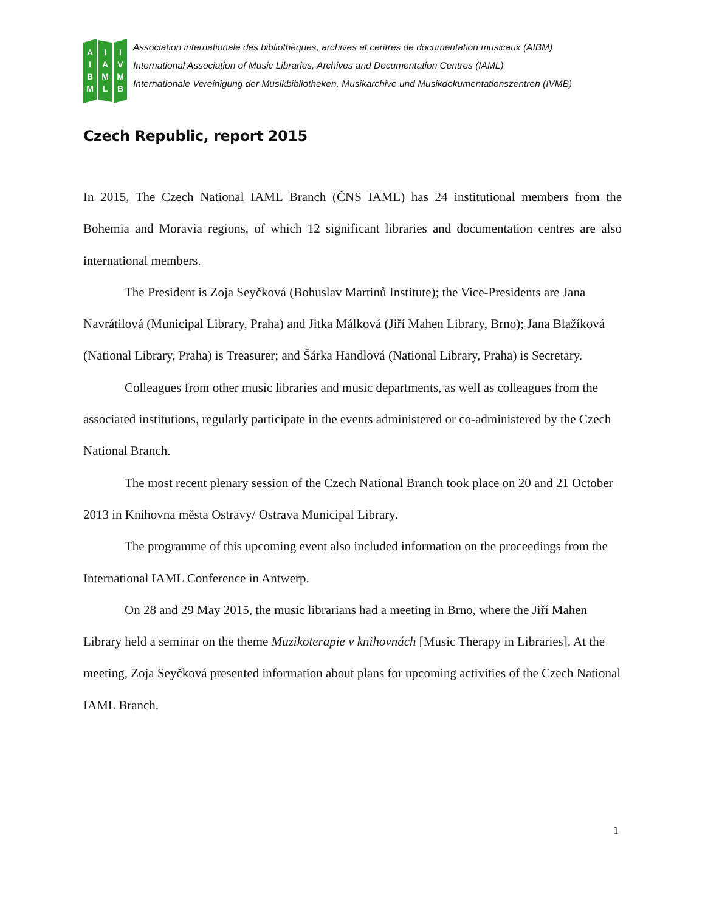A
I
B
M
I
A
M
L
I
V
M
B
Association internationale des bibliothèques, archives et centres de documentation musicaux (AIBM)
International Association of Music Libraries, Archives and Documentation Centres (IAML)
Internationale Vereinigung der Musikbibliotheken, Musikarchive und Musikdokumentationszentren (IVMB)
Czech Republic, report 2015
In 2015, The Czech National IAML Branch (ČNS IAML) has 24 institutional members from the Bohemia and Moravia regions, of which 12 significant libraries and documentation centres are also international members.
The President is Zoja Seyčková (Bohuslav Martinů Institute); the Vice-Presidents are Jana Navrátilová (Municipal Library, Praha) and Jitka Málková (Jiří Mahen Library, Brno); Jana Blažíková (National Library, Praha) is Treasurer; and Šárka Handlová (National Library, Praha) is Secretary.
Colleagues from other music libraries and music departments, as well as colleagues from the associated institutions, regularly participate in the events administered or co-administered by the Czech National Branch.
The most recent plenary session of the Czech National Branch took place on 20 and 21 October 2013 in Knihovna města Ostravy/ Ostrava Municipal Library.
The programme of this upcoming event also included information on the proceedings from the International IAML Conference in Antwerp.
On 28 and 29 May 2015, the music librarians had a meeting in Brno, where the Jiří Mahen Library held a seminar on the theme Muzikoterapie v knihovnách [Music Therapy in Libraries]. At the meeting, Zoja Seyčková presented information about plans for upcoming activities of the Czech National IAML Branch.
1